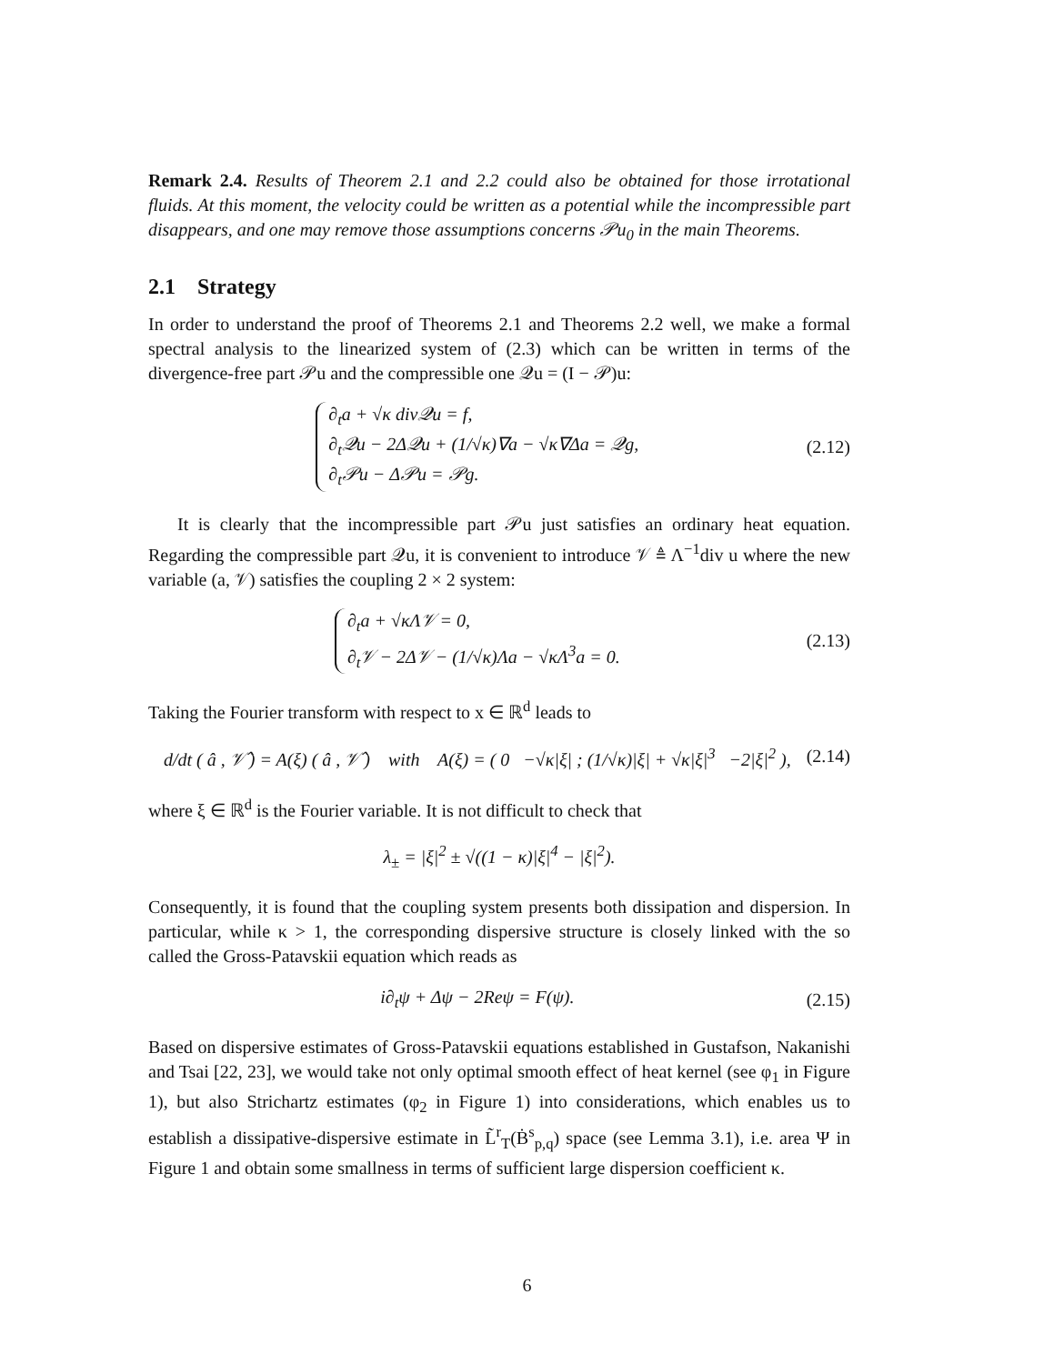Remark 2.4. Results of Theorem 2.1 and 2.2 could also be obtained for those irrotational fluids. At this moment, the velocity could be written as a potential while the incompressible part disappears, and one may remove those assumptions concerns 𝒫u<sub>0</sub> in the main Theorems.
2.1 Strategy
In order to understand the proof of Theorems 2.1 and Theorems 2.2 well, we make a formal spectral analysis to the linearized system of (2.3) which can be written in terms of the divergence-free part 𝒫u and the compressible one 𝒬u = (I − 𝒫)u:
∂<sub>t</sub>a + √κ div𝒬u = f,
∂<sub>t</sub>𝒬u − 2Δ𝒬u + (1/√κ)∇a − √κ∇Δa = 𝒬g,
∂<sub>t</sub>𝒫u − Δ𝒫u = 𝒫g.
(2.12)
It is clearly that the incompressible part 𝒫u just satisfies an ordinary heat equation. Regarding the compressible part 𝒬u, it is convenient to introduce 𝒱 ≜ Λ<sup>−1</sup>div u where the new variable (a, 𝒱) satisfies the coupling 2 × 2 system:
∂<sub>t</sub>a + √κΛ𝒱 = 0,
∂<sub>t</sub>𝒱 − 2Δ𝒱 − (1/√κ)Λa − √κΛ<sup>3</sup>a = 0.
(2.13)
Taking the Fourier transform with respect to x ∈ ℝ<sup>d</sup> leads to
d/dt ( â , 𝒱̂ ) = A(ξ) ( â , 𝒱̂ ) with A(ξ) = ( 0 −√κ|ξ| ; (1/√κ)|ξ| + √κ|ξ|<sup>3</sup> −2|ξ|<sup>2</sup> ),
(2.14)
where ξ ∈ ℝ<sup>d</sup> is the Fourier variable. It is not difficult to check that
λ<sub>±</sub> = |ξ|<sup>2</sup> ± √((1 − κ)|ξ|<sup>4</sup> − |ξ|<sup>2</sup>).
Consequently, it is found that the coupling system presents both dissipation and dispersion. In particular, while κ > 1, the corresponding dispersive structure is closely linked with the so called the Gross-Patavskii equation which reads as
i∂<sub>t</sub>ψ + Δψ − 2Reψ = F(ψ). (2.15)
Based on dispersive estimates of Gross-Patavskii equations established in Gustafson, Nakanishi and Tsai [22, 23], we would take not only optimal smooth effect of heat kernel (see φ<sub>1</sub> in Figure 1), but also Strichartz estimates (φ<sub>2</sub> in Figure 1) into considerations, which enables us to establish a dissipative-dispersive estimate in L̃<sup>r</sup><sub>T</sub>(Ḃ<sup>s</sup><sub>p,q</sub>) space (see Lemma 3.1), i.e. area Ψ in Figure 1 and obtain some smallness in terms of sufficient large dispersion coefficient κ.
6